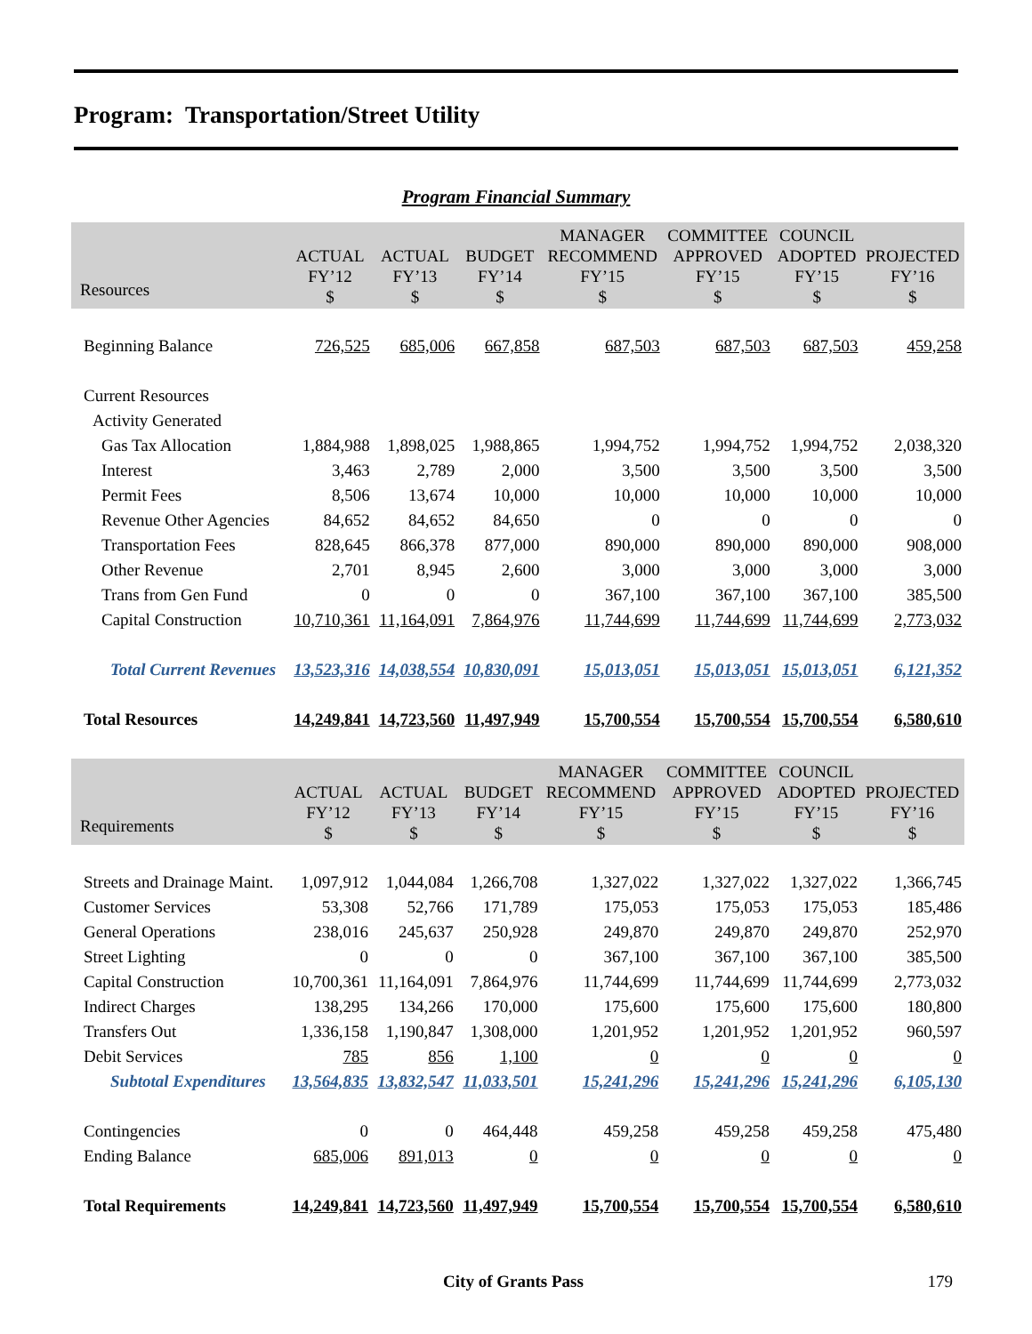Program: Transportation/Street Utility
Program Financial Summary
| Resources | ACTUAL FY’12 $ | ACTUAL FY’13 $ | BUDGET FY’14 $ | MANAGER RECOMMEND FY’15 $ | COMMITTEE APPROVED FY’15 $ | COUNCIL ADOPTED FY’15 $ | PROJECTED FY’16 $ |
| --- | --- | --- | --- | --- | --- | --- | --- |
| Beginning Balance | 726,525 | 685,006 | 667,858 | 687,503 | 687,503 | 687,503 | 459,258 |
| Current Resources | | | | | | | |
| Activity Generated | | | | | | | |
| Gas Tax Allocation | 1,884,988 | 1,898,025 | 1,988,865 | 1,994,752 | 1,994,752 | 1,994,752 | 2,038,320 |
| Interest | 3,463 | 2,789 | 2,000 | 3,500 | 3,500 | 3,500 | 3,500 |
| Permit Fees | 8,506 | 13,674 | 10,000 | 10,000 | 10,000 | 10,000 | 10,000 |
| Revenue Other Agencies | 84,652 | 84,652 | 84,650 | 0 | 0 | 0 | 0 |
| Transportation Fees | 828,645 | 866,378 | 877,000 | 890,000 | 890,000 | 890,000 | 908,000 |
| Other Revenue | 2,701 | 8,945 | 2,600 | 3,000 | 3,000 | 3,000 | 3,000 |
| Trans from Gen Fund | 0 | 0 | 0 | 367,100 | 367,100 | 367,100 | 385,500 |
| Capital Construction | 10,710,361 | 11,164,091 | 7,864,976 | 11,744,699 | 11,744,699 | 11,744,699 | 2,773,032 |
| Total Current Revenues | 13,523,316 | 14,038,554 | 10,830,091 | 15,013,051 | 15,013,051 | 15,013,051 | 6,121,352 |
| Total Resources | 14,249,841 | 14,723,560 | 11,497,949 | 15,700,554 | 15,700,554 | 15,700,554 | 6,580,610 |
| Requirements | ACTUAL FY’12 $ | ACTUAL FY’13 $ | BUDGET FY’14 $ | MANAGER RECOMMEND FY’15 $ | COMMITTEE APPROVED FY’15 $ | COUNCIL ADOPTED FY’15 $ | PROJECTED FY’16 $ |
| --- | --- | --- | --- | --- | --- | --- | --- |
| Streets and Drainage Maint. | 1,097,912 | 1,044,084 | 1,266,708 | 1,327,022 | 1,327,022 | 1,327,022 | 1,366,745 |
| Customer Services | 53,308 | 52,766 | 171,789 | 175,053 | 175,053 | 175,053 | 185,486 |
| General Operations | 238,016 | 245,637 | 250,928 | 249,870 | 249,870 | 249,870 | 252,970 |
| Street Lighting | 0 | 0 | 0 | 367,100 | 367,100 | 367,100 | 385,500 |
| Capital Construction | 10,700,361 | 11,164,091 | 7,864,976 | 11,744,699 | 11,744,699 | 11,744,699 | 2,773,032 |
| Indirect Charges | 138,295 | 134,266 | 170,000 | 175,600 | 175,600 | 175,600 | 180,800 |
| Transfers Out | 1,336,158 | 1,190,847 | 1,308,000 | 1,201,952 | 1,201,952 | 1,201,952 | 960,597 |
| Debit Services | 785 | 856 | 1,100 | 0 | 0 | 0 | 0 |
| Subtotal Expenditures | 13,564,835 | 13,832,547 | 11,033,501 | 15,241,296 | 15,241,296 | 15,241,296 | 6,105,130 |
| Contingencies | 0 | 0 | 464,448 | 459,258 | 459,258 | 459,258 | 475,480 |
| Ending Balance | 685,006 | 891,013 | 0 | 0 | 0 | 0 | 0 |
| Total Requirements | 14,249,841 | 14,723,560 | 11,497,949 | 15,700,554 | 15,700,554 | 15,700,554 | 6,580,610 |
City of Grants Pass 179